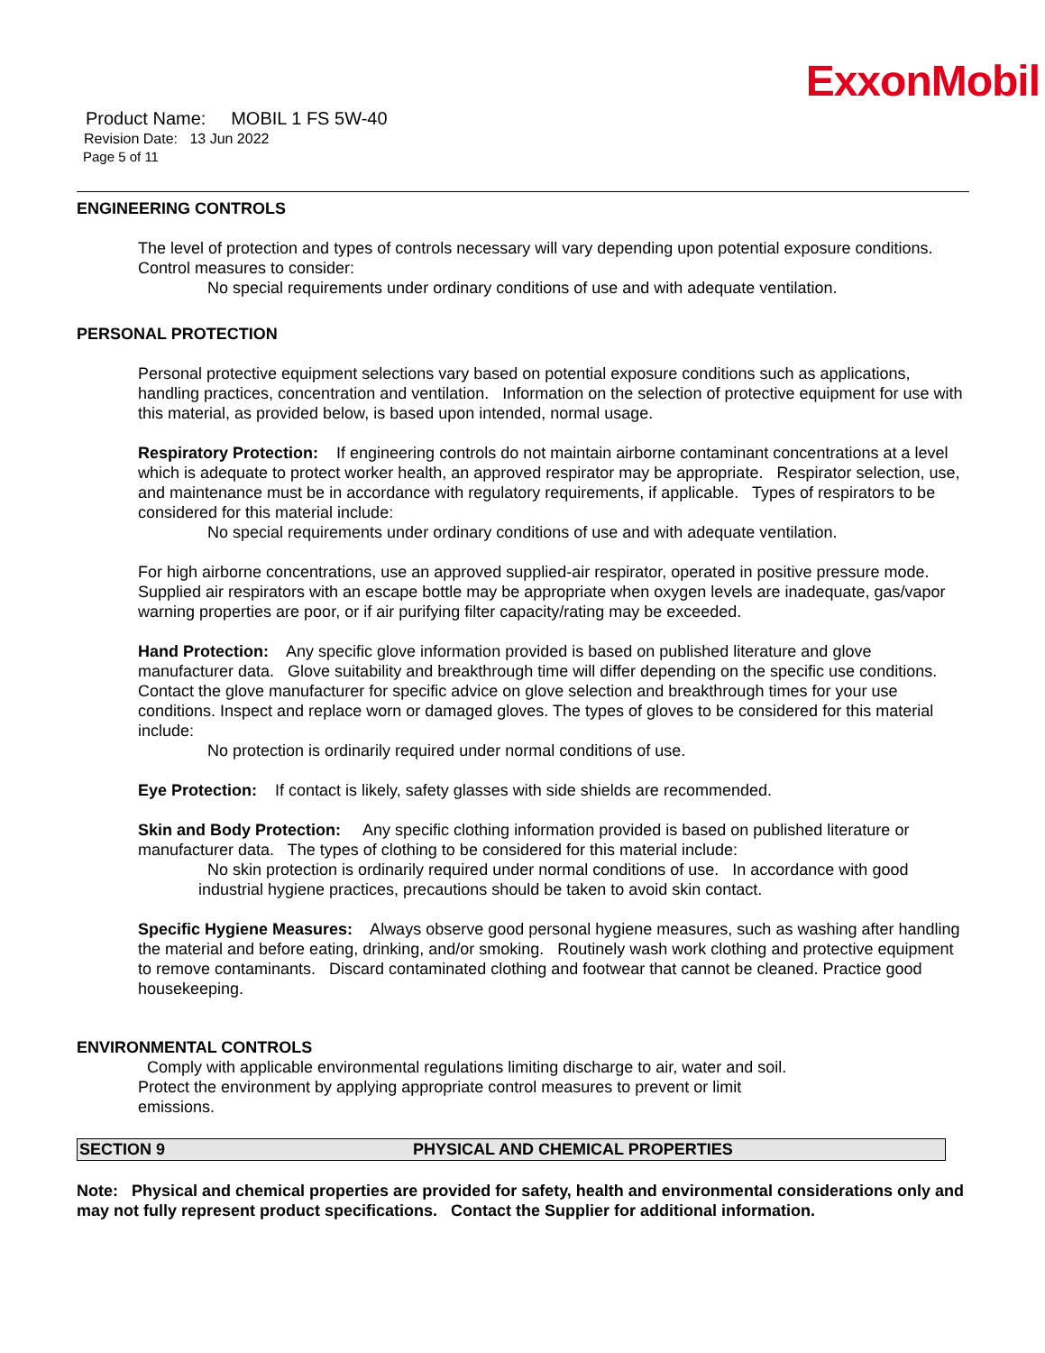ExxonMobil
Product Name: MOBIL 1 FS 5W-40
Revision Date: 13 Jun 2022
Page 5 of 11
ENGINEERING CONTROLS
The level of protection and types of controls necessary will vary depending upon potential exposure conditions. Control measures to consider:
No special requirements under ordinary conditions of use and with adequate ventilation.
PERSONAL PROTECTION
Personal protective equipment selections vary based on potential exposure conditions such as applications, handling practices, concentration and ventilation. Information on the selection of protective equipment for use with this material, as provided below, is based upon intended, normal usage.
Respiratory Protection: If engineering controls do not maintain airborne contaminant concentrations at a level which is adequate to protect worker health, an approved respirator may be appropriate. Respirator selection, use, and maintenance must be in accordance with regulatory requirements, if applicable. Types of respirators to be considered for this material include:
No special requirements under ordinary conditions of use and with adequate ventilation.
For high airborne concentrations, use an approved supplied-air respirator, operated in positive pressure mode. Supplied air respirators with an escape bottle may be appropriate when oxygen levels are inadequate, gas/vapor warning properties are poor, or if air purifying filter capacity/rating may be exceeded.
Hand Protection: Any specific glove information provided is based on published literature and glove manufacturer data. Glove suitability and breakthrough time will differ depending on the specific use conditions. Contact the glove manufacturer for specific advice on glove selection and breakthrough times for your use conditions. Inspect and replace worn or damaged gloves. The types of gloves to be considered for this material include:
No protection is ordinarily required under normal conditions of use.
Eye Protection: If contact is likely, safety glasses with side shields are recommended.
Skin and Body Protection: Any specific clothing information provided is based on published literature or manufacturer data. The types of clothing to be considered for this material include:
No skin protection is ordinarily required under normal conditions of use. In accordance with good industrial hygiene practices, precautions should be taken to avoid skin contact.
Specific Hygiene Measures: Always observe good personal hygiene measures, such as washing after handling the material and before eating, drinking, and/or smoking. Routinely wash work clothing and protective equipment to remove contaminants. Discard contaminated clothing and footwear that cannot be cleaned. Practice good housekeeping.
ENVIRONMENTAL CONTROLS
Comply with applicable environmental regulations limiting discharge to air, water and soil. Protect the environment by applying appropriate control measures to prevent or limit emissions.
SECTION 9 PHYSICAL AND CHEMICAL PROPERTIES
Note: Physical and chemical properties are provided for safety, health and environmental considerations only and may not fully represent product specifications. Contact the Supplier for additional information.